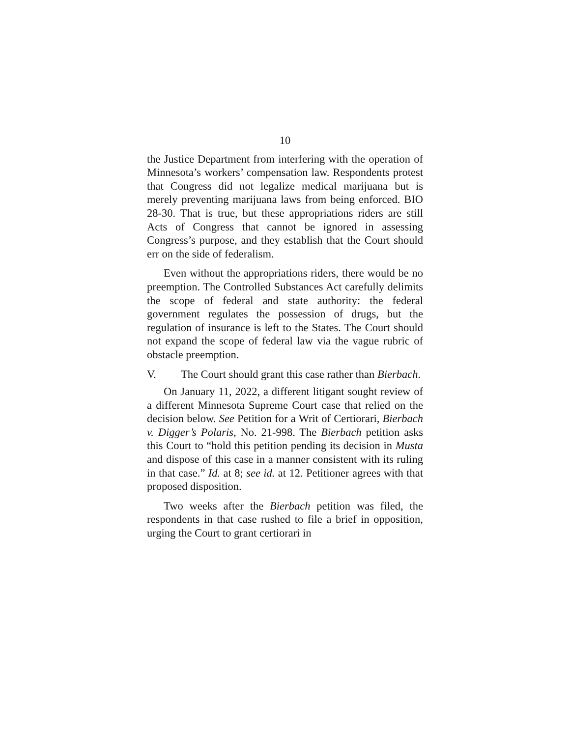10
the Justice Department from interfering with the operation of Minnesota’s workers’ compensation law. Respondents protest that Congress did not legalize medical marijuana but is merely preventing marijuana laws from being enforced. BIO 28-30. That is true, but these appropriations riders are still Acts of Congress that cannot be ignored in assessing Congress’s purpose, and they establish that the Court should err on the side of federalism.
Even without the appropriations riders, there would be no preemption. The Controlled Substances Act carefully delimits the scope of federal and state authority: the federal government regulates the possession of drugs, but the regulation of insurance is left to the States. The Court should not expand the scope of federal law via the vague rubric of obstacle preemption.
V. The Court should grant this case rather than Bierbach.
On January 11, 2022, a different litigant sought review of a different Minnesota Supreme Court case that relied on the decision below. See Petition for a Writ of Certiorari, Bierbach v. Digger’s Polaris, No. 21-998. The Bierbach petition asks this Court to “hold this petition pending its decision in Musta and dispose of this case in a manner consistent with its ruling in that case.” Id. at 8; see id. at 12. Petitioner agrees with that proposed disposition.
Two weeks after the Bierbach petition was filed, the respondents in that case rushed to file a brief in opposition, urging the Court to grant certiorari in